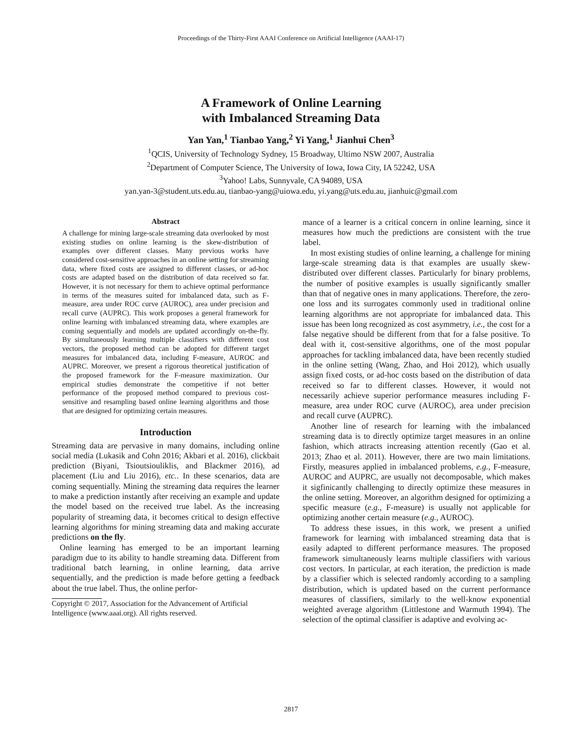Proceedings of the Thirty-First AAAI Conference on Artificial Intelligence (AAAI-17)
A Framework of Online Learning
with Imbalanced Streaming Data
Yan Yan,<sup>1</sup> Tianbao Yang,<sup>2</sup> Yi Yang,<sup>1</sup> Jianhui Chen<sup>3</sup>
<sup>1</sup> QCIS, University of Technology Sydney, 15 Broadway, Ultimo NSW 2007, Australia
<sup>2</sup> Department of Computer Science, The University of Iowa, Iowa City, IA 52242, USA
<sup>3</sup> Yahoo! Labs, Sunnyvale, CA 94089, USA
yan.yan-3@student.uts.edu.au, tianbao-yang@uiowa.edu, yi.yang@uts.edu.au, jianhuic@gmail.com
Abstract
A challenge for mining large-scale streaming data overlooked by most existing studies on online learning is the skew-distribution of examples over different classes. Many previous works have considered cost-sensitive approaches in an online setting for streaming data, where fixed costs are assigned to different classes, or ad-hoc costs are adapted based on the distribution of data received so far. However, it is not necessary for them to achieve optimal performance in terms of the measures suited for imbalanced data, such as F-measure, area under ROC curve (AUROC), area under precision and recall curve (AUPRC). This work proposes a general framework for online learning with imbalanced streaming data, where examples are coming sequentially and models are updated accordingly on-the-fly. By simultaneously learning multiple classifiers with different cost vectors, the proposed method can be adopted for different target measures for imbalanced data, including F-measure, AUROC and AUPRC. Moreover, we present a rigorous theoretical justification of the proposed framework for the F-measure maximization. Our empirical studies demonstrate the competitive if not better performance of the proposed method compared to previous cost-sensitive and resampling based online learning algorithms and those that are designed for optimizing certain measures.
Introduction
Streaming data are pervasive in many domains, including online social media (Lukasik and Cohn 2016; Akbari et al. 2016), clickbait prediction (Biyani, Tsioutsiouliklis, and Blackmer 2016), ad placement (Liu and Liu 2016), etc.. In these scenarios, data are coming sequentially. Mining the streaming data requires the learner to make a prediction instantly after receiving an example and update the model based on the received true label. As the increasing popularity of streaming data, it becomes critical to design effective learning algorithms for mining streaming data and making accurate predictions on the fly.
Online learning has emerged to be an important learning paradigm due to its ability to handle streaming data. Different from traditional batch learning, in online learning, data arrive sequentially, and the prediction is made before getting a feedback about the true label. Thus, the online perfor-
Copyright © 2017, Association for the Advancement of Artificial Intelligence (www.aaai.org). All rights reserved.
mance of a learner is a critical concern in online learning, since it measures how much the predictions are consistent with the true label.
In most existing studies of online learning, a challenge for mining large-scale streaming data is that examples are usually skew-distributed over different classes. Particularly for binary problems, the number of positive examples is usually significantly smaller than that of negative ones in many applications. Therefore, the zero-one loss and its surrogates commonly used in traditional online learning algorithms are not appropriate for imbalanced data. This issue has been long recognized as cost asymmetry, i.e., the cost for a false negative should be different from that for a false positive. To deal with it, cost-sensitive algorithms, one of the most popular approaches for tackling imbalanced data, have been recently studied in the online setting (Wang, Zhao, and Hoi 2012), which usually assign fixed costs, or ad-hoc costs based on the distribution of data received so far to different classes. However, it would not necessarily achieve superior performance measures including F-measure, area under ROC curve (AUROC), area under precision and recall curve (AUPRC).
Another line of research for learning with the imbalanced streaming data is to directly optimize target measures in an online fashion, which attracts increasing attention recently (Gao et al. 2013; Zhao et al. 2011). However, there are two main limitations. Firstly, measures applied in imbalanced problems, e.g., F-measure, AUROC and AUPRC, are usually not decomposable, which makes it sigfinicantly challenging to directly optimize these measures in the online setting. Moreover, an algorithm designed for optimizing a specific measure (e.g., F-measure) is usually not applicable for optimizing another certain measure (e.g., AUROC).
To address these issues, in this work, we present a unified framework for learning with imbalanced streaming data that is easily adapted to different performance measures. The proposed framework simultaneously learns multiple classifiers with various cost vectors. In particular, at each iteration, the prediction is made by a classifier which is selected randomly according to a sampling distribution, which is updated based on the current performance measures of classifiers, similarly to the well-know exponential weighted average algorithm (Littlestone and Warmuth 1994). The selection of the optimal classifier is adaptive and evolving ac-
2817